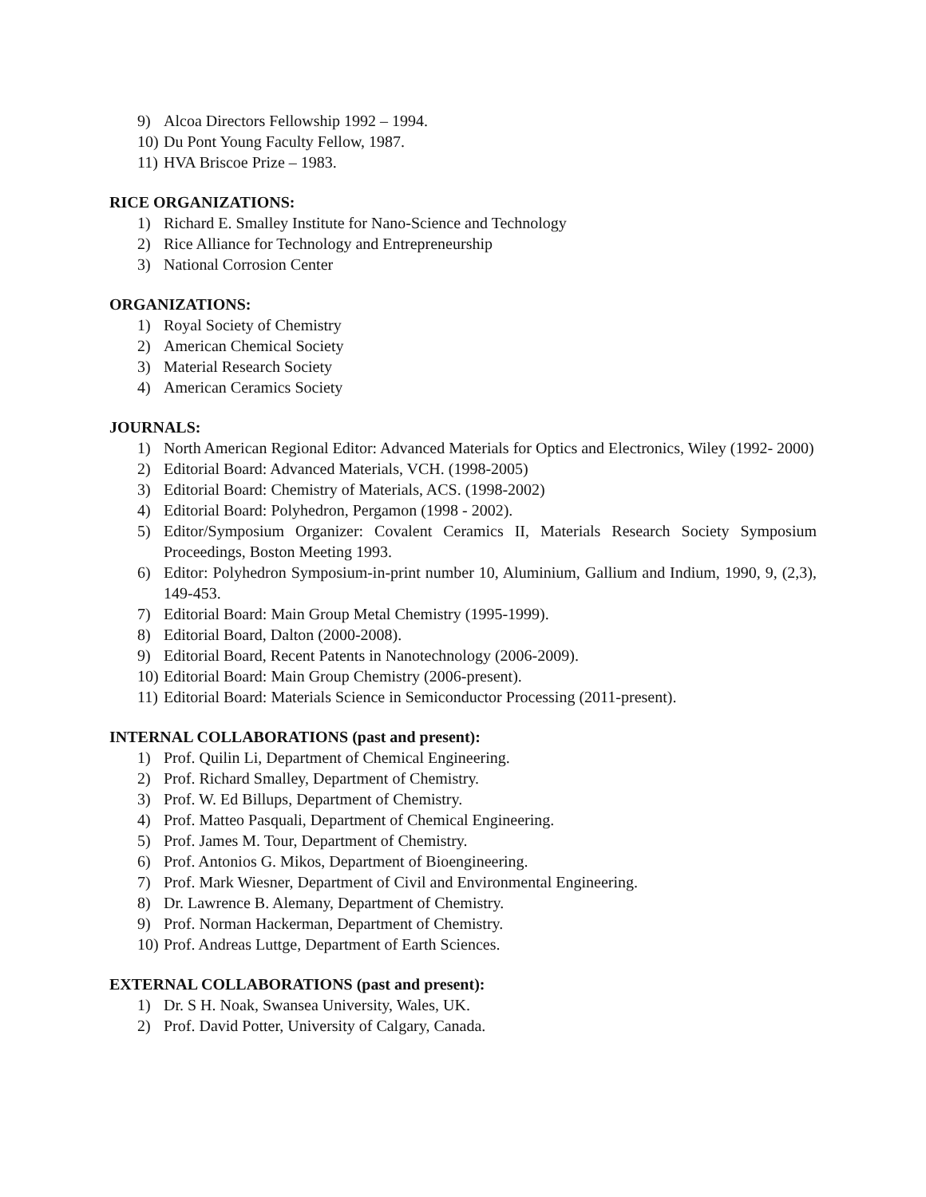9) Alcoa Directors Fellowship 1992 – 1994.
10) Du Pont Young Faculty Fellow, 1987.
11) HVA Briscoe Prize – 1983.
RICE ORGANIZATIONS:
1) Richard E. Smalley Institute for Nano-Science and Technology
2) Rice Alliance for Technology and Entrepreneurship
3) National Corrosion Center
ORGANIZATIONS:
1) Royal Society of Chemistry
2) American Chemical Society
3) Material Research Society
4) American Ceramics Society
JOURNALS:
1) North American Regional Editor: Advanced Materials for Optics and Electronics, Wiley (1992- 2000)
2) Editorial Board: Advanced Materials, VCH. (1998-2005)
3) Editorial Board: Chemistry of Materials, ACS. (1998-2002)
4) Editorial Board: Polyhedron, Pergamon (1998 - 2002).
5) Editor/Symposium Organizer: Covalent Ceramics II, Materials Research Society Symposium Proceedings, Boston Meeting 1993.
6) Editor: Polyhedron Symposium-in-print number 10, Aluminium, Gallium and Indium, 1990, 9, (2,3), 149-453.
7) Editorial Board: Main Group Metal Chemistry (1995-1999).
8) Editorial Board, Dalton (2000-2008).
9) Editorial Board, Recent Patents in Nanotechnology (2006-2009).
10) Editorial Board: Main Group Chemistry (2006-present).
11) Editorial Board: Materials Science in Semiconductor Processing (2011-present).
INTERNAL COLLABORATIONS (past and present):
1) Prof. Quilin Li, Department of Chemical Engineering.
2) Prof. Richard Smalley, Department of Chemistry.
3) Prof. W. Ed Billups, Department of Chemistry.
4) Prof. Matteo Pasquali, Department of Chemical Engineering.
5) Prof. James M. Tour, Department of Chemistry.
6) Prof. Antonios G. Mikos, Department of Bioengineering.
7) Prof. Mark Wiesner, Department of Civil and Environmental Engineering.
8) Dr. Lawrence B. Alemany, Department of Chemistry.
9) Prof. Norman Hackerman, Department of Chemistry.
10) Prof. Andreas Luttge, Department of Earth Sciences.
EXTERNAL COLLABORATIONS (past and present):
1) Dr. S H. Noak, Swansea University, Wales, UK.
2) Prof. David Potter, University of Calgary, Canada.